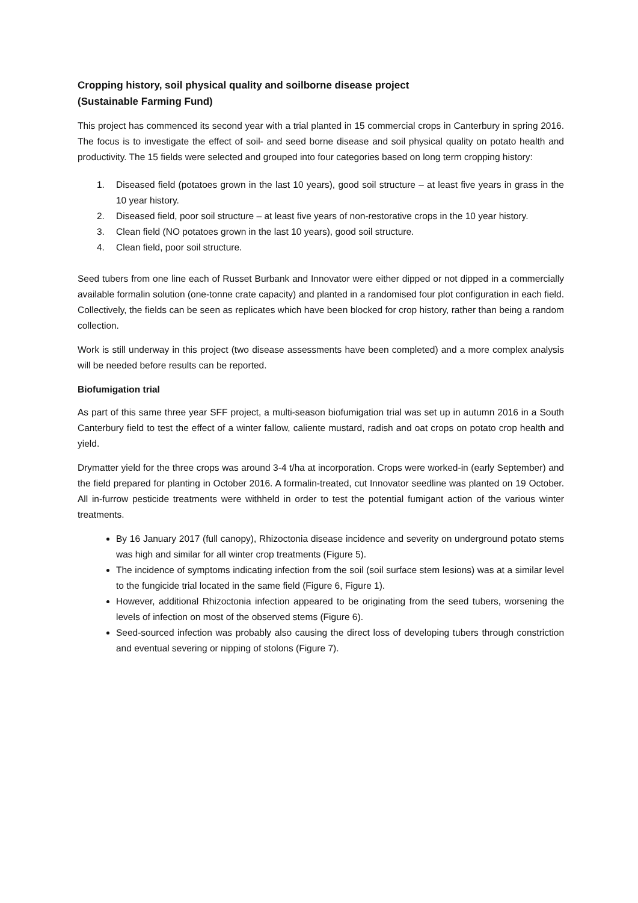Cropping history, soil physical quality and soilborne disease project
(Sustainable Farming Fund)
This project has commenced its second year with a trial planted in 15 commercial crops in Canterbury in spring 2016. The focus is to investigate the effect of soil- and seed borne disease and soil physical quality on potato health and productivity. The 15 fields were selected and grouped into four categories based on long term cropping history:
1. Diseased field (potatoes grown in the last 10 years), good soil structure – at least five years in grass in the 10 year history.
2. Diseased field, poor soil structure – at least five years of non-restorative crops in the 10 year history.
3. Clean field (NO potatoes grown in the last 10 years), good soil structure.
4. Clean field, poor soil structure.
Seed tubers from one line each of Russet Burbank and Innovator were either dipped or not dipped in a commercially available formalin solution (one-tonne crate capacity) and planted in a randomised four plot configuration in each field. Collectively, the fields can be seen as replicates which have been blocked for crop history, rather than being a random collection.
Work is still underway in this project (two disease assessments have been completed) and a more complex analysis will be needed before results can be reported.
Biofumigation trial
As part of this same three year SFF project, a multi-season biofumigation trial was set up in autumn 2016 in a South Canterbury field to test the effect of a winter fallow, caliente mustard, radish and oat crops on potato crop health and yield.
Drymatter yield for the three crops was around 3-4 t/ha at incorporation. Crops were worked-in (early September) and the field prepared for planting in October 2016. A formalin-treated, cut Innovator seedline was planted on 19 October. All in-furrow pesticide treatments were withheld in order to test the potential fumigant action of the various winter treatments.
By 16 January 2017 (full canopy), Rhizoctonia disease incidence and severity on underground potato stems was high and similar for all winter crop treatments (Figure 5).
The incidence of symptoms indicating infection from the soil (soil surface stem lesions) was at a similar level to the fungicide trial located in the same field (Figure 6, Figure 1).
However, additional Rhizoctonia infection appeared to be originating from the seed tubers, worsening the levels of infection on most of the observed stems (Figure 6).
Seed-sourced infection was probably also causing the direct loss of developing tubers through constriction and eventual severing or nipping of stolons (Figure 7).